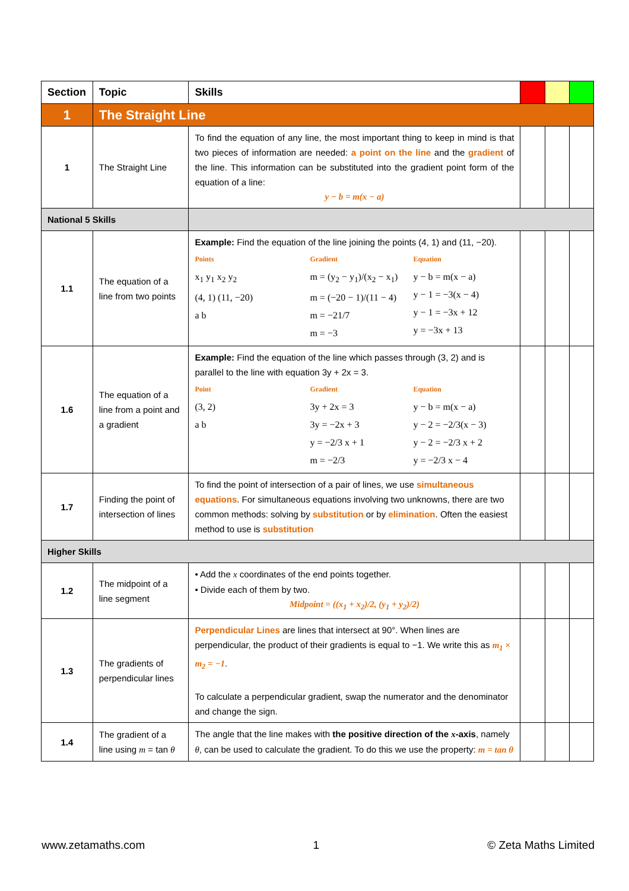| Section | Topic | Skills | | | |
| --- | --- | --- | --- | --- | --- |
| 1 | The Straight Line | | | | |
| 1 | The Straight Line | To find the equation of any line, the most important thing to keep in mind is that two pieces of information are needed: a point on the line and the gradient of the line. This information can be substituted into the gradient point form of the equation of a line: y − b = m(x − a) | | | |
| National 5 Skills | | | | | |
| 1.1 | The equation of a line from two points | Example: Find the equation of the line joining the points (4, 1) and (11, −20). Points x<sub>1</sub> y<sub>1</sub> x<sub>2</sub> y<sub>2</sub> (4, 1) (11, −20) a b Gradient m = (y<sub>2</sub> − y<sub>1</sub>)/(x<sub>2</sub> − x<sub>1</sub>) m = (−20 − 1)/(11 − 4) m = −21/7 m = −3 Equation y − b = m(x − a) y − 1 = −3(x − 4) y − 1 = −3x + 12 y = −3x + 13 | | | |
| 1.6 | The equation of a line from a point and a gradient | Example: Find the equation of the line which passes through (3, 2) and is parallel to the line with equation 3y + 2x = 3. Point (3, 2) a b Gradient 3y + 2x = 3 3y = −2x + 3 y = −2/3 x + 1 m = −2/3 Equation y − b = m(x − a) y − 2 = −2/3(x − 3) y − 2 = −2/3 x + 2 y = −2/3 x − 4 | | | |
| 1.7 | Finding the point of intersection of lines | To find the point of intersection of a pair of lines, we use simultaneous equations . For simultaneous equations involving two unknowns, there are two common methods: solving by substitution or by elimination . Often the easiest method to use is substitution | | | |
| Higher Skills | | | | | |
| 1.2 | The midpoint of a line segment | • Add the x coordinates of the end points together. • Divide each of them by two. Midpoint = ((x<sub>1</sub> + x<sub>2</sub>)/2, (y<sub>1</sub> + y<sub>2</sub>)/2) | | | |
| 1.3 | The gradients of perpendicular lines | Perpendicular Lines are lines that intersect at 90°. When lines are perpendicular, the product of their gradients is equal to −1. We write this as m<sub>1</sub> × m<sub>2</sub> = −1 . To calculate a perpendicular gradient, swap the numerator and the denominator and change the sign. | | | |
| 1.4 | The gradient of a line using m = tan θ | The angle that the line makes with the positive direction of the x -axis , namely θ , can be used to calculate the gradient. To do this we use the property: m = tan θ | | | |
www.zetamaths.com 1 © Zeta Maths Limited